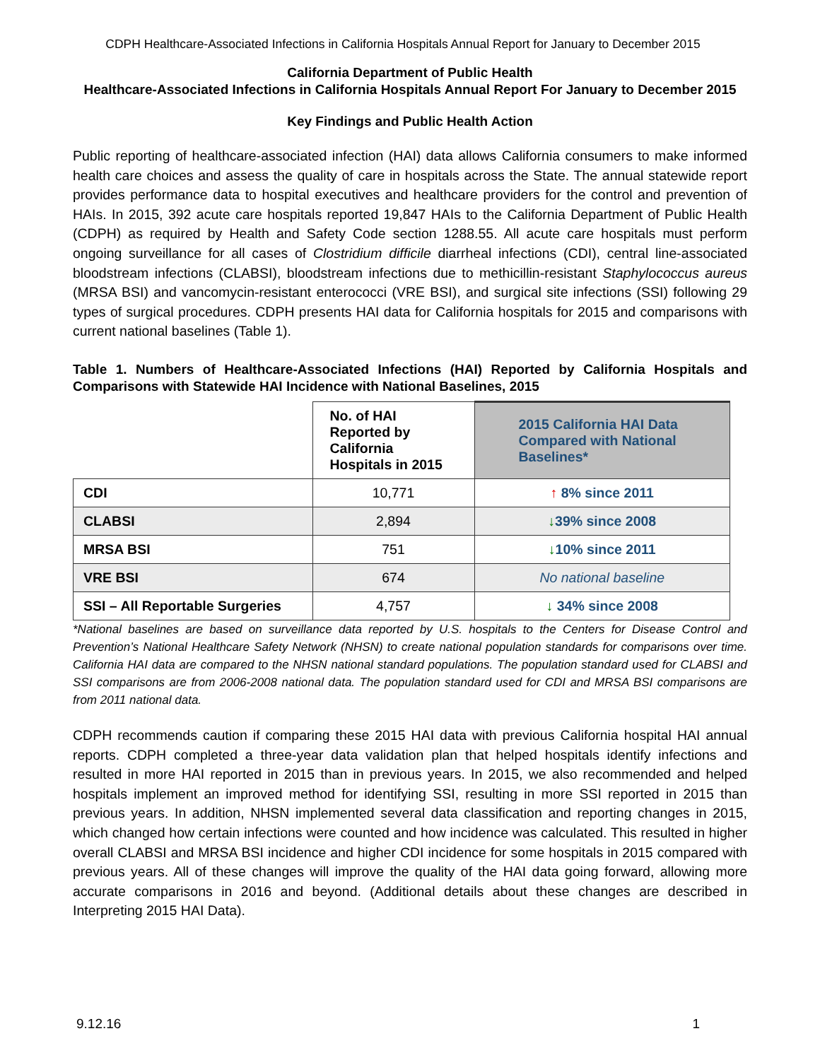CDPH Healthcare-Associated Infections in California Hospitals Annual Report for January to December 2015
California Department of Public Health
Healthcare-Associated Infections in California Hospitals Annual Report For January to December 2015
Key Findings and Public Health Action
Public reporting of healthcare-associated infection (HAI) data allows California consumers to make informed health care choices and assess the quality of care in hospitals across the State. The annual statewide report provides performance data to hospital executives and healthcare providers for the control and prevention of HAIs. In 2015, 392 acute care hospitals reported 19,847 HAIs to the California Department of Public Health (CDPH) as required by Health and Safety Code section 1288.55. All acute care hospitals must perform ongoing surveillance for all cases of Clostridium difficile diarrheal infections (CDI), central line-associated bloodstream infections (CLABSI), bloodstream infections due to methicillin-resistant Staphylococcus aureus (MRSA BSI) and vancomycin-resistant enterococci (VRE BSI), and surgical site infections (SSI) following 29 types of surgical procedures. CDPH presents HAI data for California hospitals for 2015 and comparisons with current national baselines (Table 1).
Table 1. Numbers of Healthcare-Associated Infections (HAI) Reported by California Hospitals and Comparisons with Statewide HAI Incidence with National Baselines, 2015
| | No. of HAI Reported by California Hospitals in 2015 | 2015 California HAI Data Compared with National Baselines* |
| --- | --- | --- |
| CDI | 10,771 | ↑ 8% since 2011 |
| CLABSI | 2,894 | ↓ 39% since 2008 |
| MRSA BSI | 751 | ↓ 10% since 2011 |
| VRE BSI | 674 | No national baseline |
| SSI – All Reportable Surgeries | 4,757 | ↓ 34% since 2008 |
*National baselines are based on surveillance data reported by U.S. hospitals to the Centers for Disease Control and Prevention’s National Healthcare Safety Network (NHSN) to create national population standards for comparisons over time. California HAI data are compared to the NHSN national standard populations. The population standard used for CLABSI and SSI comparisons are from 2006-2008 national data. The population standard used for CDI and MRSA BSI comparisons are from 2011 national data.
CDPH recommends caution if comparing these 2015 HAI data with previous California hospital HAI annual reports. CDPH completed a three-year data validation plan that helped hospitals identify infections and resulted in more HAI reported in 2015 than in previous years. In 2015, we also recommended and helped hospitals implement an improved method for identifying SSI, resulting in more SSI reported in 2015 than previous years. In addition, NHSN implemented several data classification and reporting changes in 2015, which changed how certain infections were counted and how incidence was calculated. This resulted in higher overall CLABSI and MRSA BSI incidence and higher CDI incidence for some hospitals in 2015 compared with previous years. All of these changes will improve the quality of the HAI data going forward, allowing more accurate comparisons in 2016 and beyond. (Additional details about these changes are described in Interpreting 2015 HAI Data).
9.12.16 1